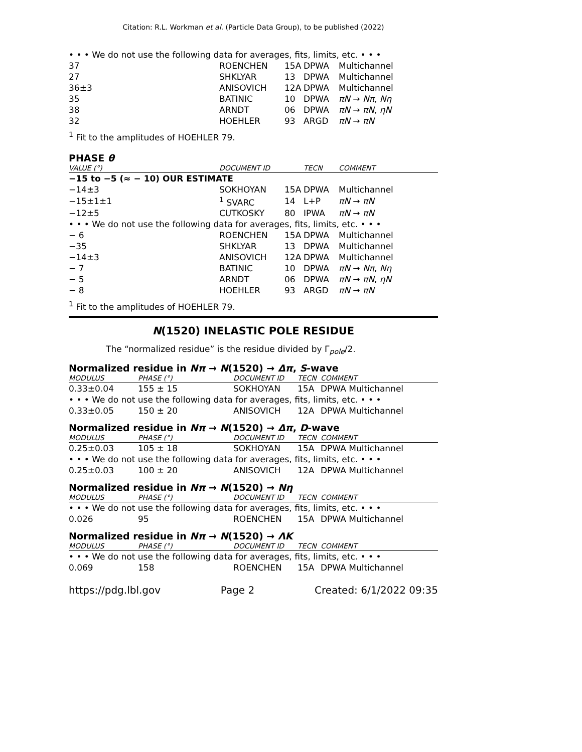Citation: R.L. Workman et al. (Particle Data Group), to be published (2022)
| • • • We do not use the following data for averages, fits, limits, etc. • • • | | | | |
| 37 | ROENCHEN | 15A | DPWA | Multichannel |
| 27 | SHKLYAR | 13 | DPWA | Multichannel |
| 36±3 | ANISOVICH | 12A | DPWA | Multichannel |
| 35 | BATINIC | 10 | DPWA | πN → Nπ , Nη |
| 38 | ARNDT | 06 | DPWA | πN → πN , ηN |
| 32 | HOEHLER | 93 | ARGD | πN → πN |
<sup>1</sup> Fit to the amplitudes of HOEHLER 79.
PHASE θ
| VALUE (°) | DOCUMENT ID | | TECN | COMMENT |
| --- | --- | --- | --- | --- |
| −15 to −5 (≈ − 10) OUR ESTIMATE | | | | |
| −14±3 | SOKHOYAN | 15A | DPWA | Multichannel |
| −15±1±1 | <sup>1</sup> SVARC | 14 | L+P | πN → πN |
| −12±5 | CUTKOSKY | 80 | IPWA | πN → πN |
| • • • We do not use the following data for averages, fits, limits, etc. • • • | | | | |
| − 6 | ROENCHEN | 15A | DPWA | Multichannel |
| −35 | SHKLYAR | 13 | DPWA | Multichannel |
| −14±3 | ANISOVICH | 12A | DPWA | Multichannel |
| − 7 | BATINIC | 10 | DPWA | πN → Nπ , Nη |
| − 5 | ARNDT | 06 | DPWA | πN → πN , ηN |
| − 8 | HOEHLER | 93 | ARGD | πN → πN |
<sup>1</sup> Fit to the amplitudes of HOEHLER 79.
N(1520) INELASTIC POLE RESIDUE
The “normalized residue” is the residue divided by Γ<sub>pole</sub>/2.
Normalized residue in Nπ → N(1520) → Δπ, S-wave
| MODULUS | PHASE (°) | DOCUMENT ID | TECN | COMMENT |
| --- | --- | --- | --- | --- |
| 0.33±0.04 | 155 ± 15 | SOKHOYAN | 15A | DPWA Multichannel |
| • • • We do not use the following data for averages, fits, limits, etc. • • • | | | | |
| 0.33±0.05 | 150 ± 20 | ANISOVICH | 12A | DPWA Multichannel |
Normalized residue in Nπ → N(1520) → Δπ, D-wave
| MODULUS | PHASE (°) | DOCUMENT ID | TECN | COMMENT |
| --- | --- | --- | --- | --- |
| 0.25±0.03 | 105 ± 18 | SOKHOYAN | 15A | DPWA Multichannel |
| • • • We do not use the following data for averages, fits, limits, etc. • • • | | | | |
| 0.25±0.03 | 100 ± 20 | ANISOVICH | 12A | DPWA Multichannel |
Normalized residue in Nπ → N(1520) → Nη
| MODULUS | PHASE (°) | DOCUMENT ID | TECN | COMMENT |
| --- | --- | --- | --- | --- |
| • • • We do not use the following data for averages, fits, limits, etc. • • • | | | | |
| 0.026 | 95 | ROENCHEN | 15A | DPWA Multichannel |
Normalized residue in Nπ → N(1520) → ΛK
| MODULUS | PHASE (°) | DOCUMENT ID | TECN | COMMENT |
| --- | --- | --- | --- | --- |
| • • • We do not use the following data for averages, fits, limits, etc. • • • | | | | |
| 0.069 | 158 | ROENCHEN | 15A | DPWA Multichannel |
https://pdg.lbl.gov Page 2 Created: 6/1/2022 09:35